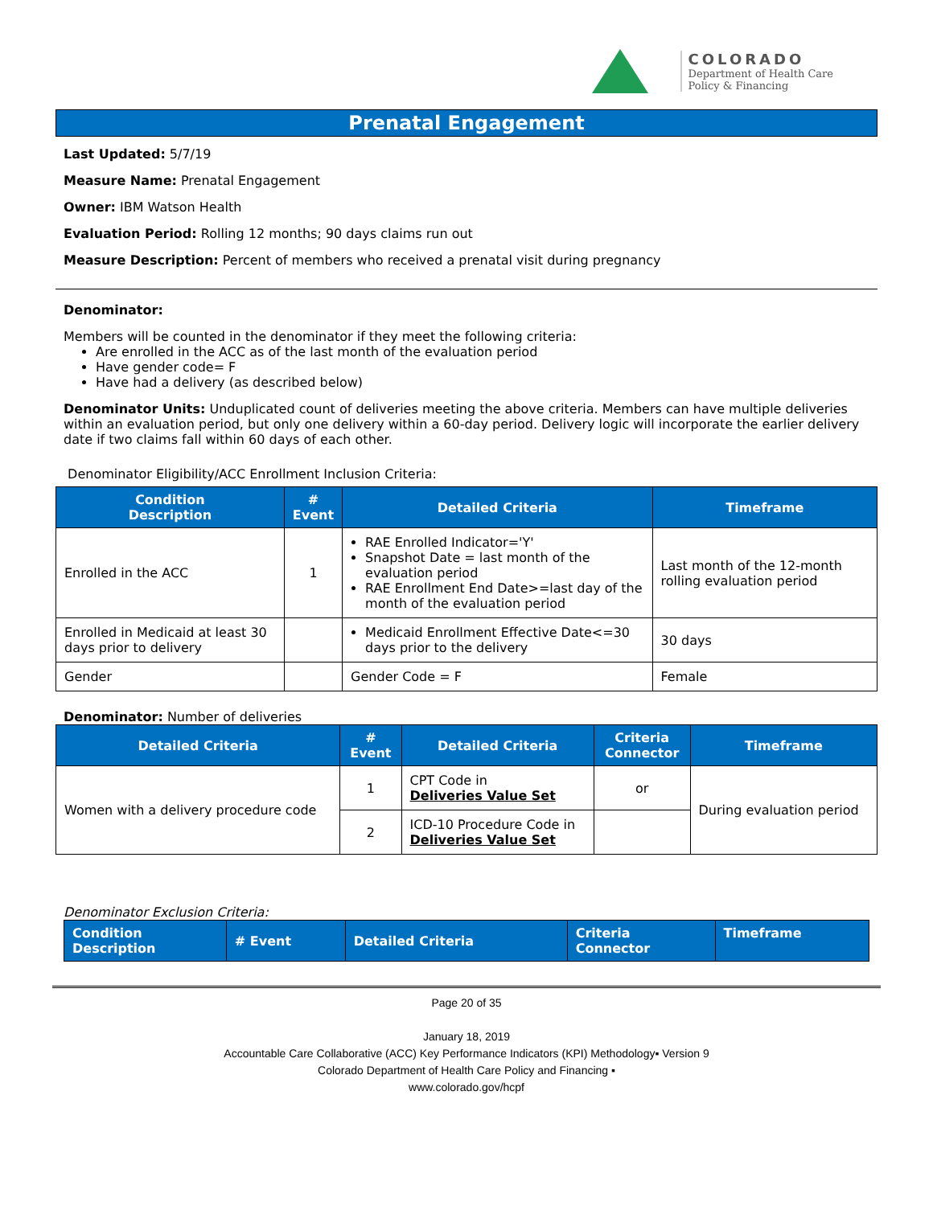COLORADO
Department of Health Care
Policy & Financing
Prenatal Engagement
Last Updated: 5/7/19
Measure Name: Prenatal Engagement
Owner: IBM Watson Health
Evaluation Period: Rolling 12 months; 90 days claims run out
Measure Description: Percent of members who received a prenatal visit during pregnancy
Denominator:
Members will be counted in the denominator if they meet the following criteria:
Are enrolled in the ACC as of the last month of the evaluation period
Have gender code= F
Have had a delivery (as described below)
Denominator Units: Unduplicated count of deliveries meeting the above criteria. Members can have multiple deliveries within an evaluation period, but only one delivery within a 60-day period. Delivery logic will incorporate the earlier delivery date if two claims fall within 60 days of each other.
Denominator Eligibility/ACC Enrollment Inclusion Criteria:
| Condition Description | # Event | Detailed Criteria | Timeframe |
| --- | --- | --- | --- |
| Enrolled in the ACC | 1 | RAE Enrolled Indicator='Y' Snapshot Date = last month of the evaluation period RAE Enrollment End Date>=last day of the month of the evaluation period | Last month of the 12-month rolling evaluation period |
| Enrolled in Medicaid at least 30 days prior to delivery | | Medicaid Enrollment Effective Date<=30 days prior to the delivery | 30 days |
| Gender | | Gender Code = F | Female |
Denominator: Number of deliveries
| Detailed Criteria | # Event | Detailed Criteria | Criteria Connector | Timeframe |
| --- | --- | --- | --- | --- |
| Women with a delivery procedure code | 1 | CPT Code in Deliveries Value Set | or | During evaluation period |
| | 2 | ICD-10 Procedure Code in Deliveries Value Set | | |
Denominator Exclusion Criteria:
| Condition Description | # Event | Detailed Criteria | Criteria Connector | Timeframe |
| --- | --- | --- | --- | --- |
Page 20 of 35
January 18, 2019
Accountable Care Collaborative (ACC) Key Performance Indicators (KPI) Methodology▪ Version 9
Colorado Department of Health Care Policy and Financing ▪
www.colorado.gov/hcpf